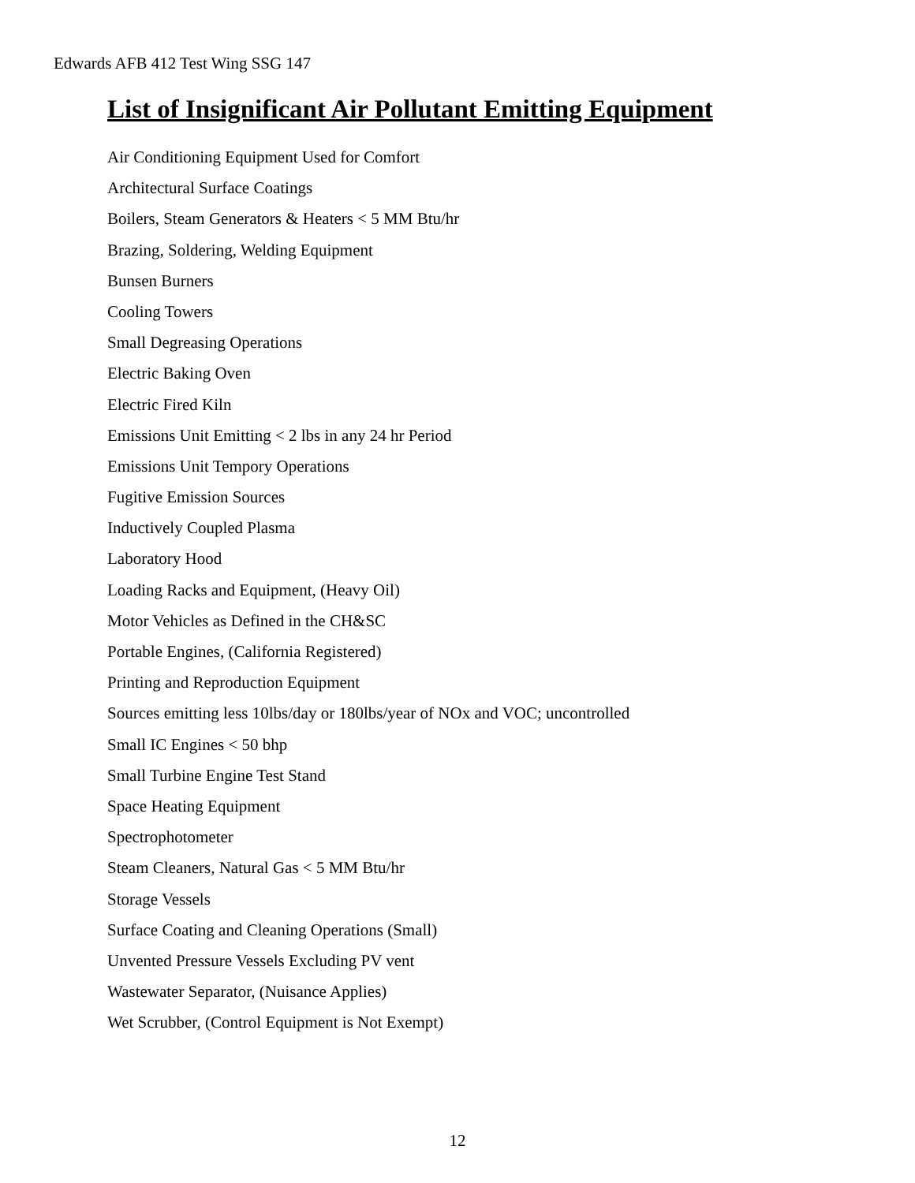Edwards AFB 412 Test Wing SSG 147
List of Insignificant Air Pollutant Emitting Equipment
Air Conditioning Equipment Used for Comfort
Architectural Surface Coatings
Boilers, Steam Generators & Heaters < 5 MM Btu/hr
Brazing, Soldering, Welding Equipment
Bunsen Burners
Cooling Towers
Small Degreasing Operations
Electric Baking Oven
Electric Fired Kiln
Emissions Unit Emitting < 2 lbs in any 24 hr Period
Emissions Unit Tempory Operations
Fugitive Emission Sources
Inductively Coupled Plasma
Laboratory Hood
Loading Racks and Equipment, (Heavy Oil)
Motor Vehicles as Defined in the CH&SC
Portable Engines, (California Registered)
Printing and Reproduction Equipment
Sources emitting less 10lbs/day or 180lbs/year of NOx and VOC; uncontrolled
Small IC Engines < 50 bhp
Small Turbine Engine Test Stand
Space Heating Equipment
Spectrophotometer
Steam Cleaners, Natural Gas < 5 MM Btu/hr
Storage Vessels
Surface Coating and Cleaning Operations (Small)
Unvented Pressure Vessels Excluding PV vent
Wastewater Separator, (Nuisance Applies)
Wet Scrubber, (Control Equipment is Not Exempt)
12